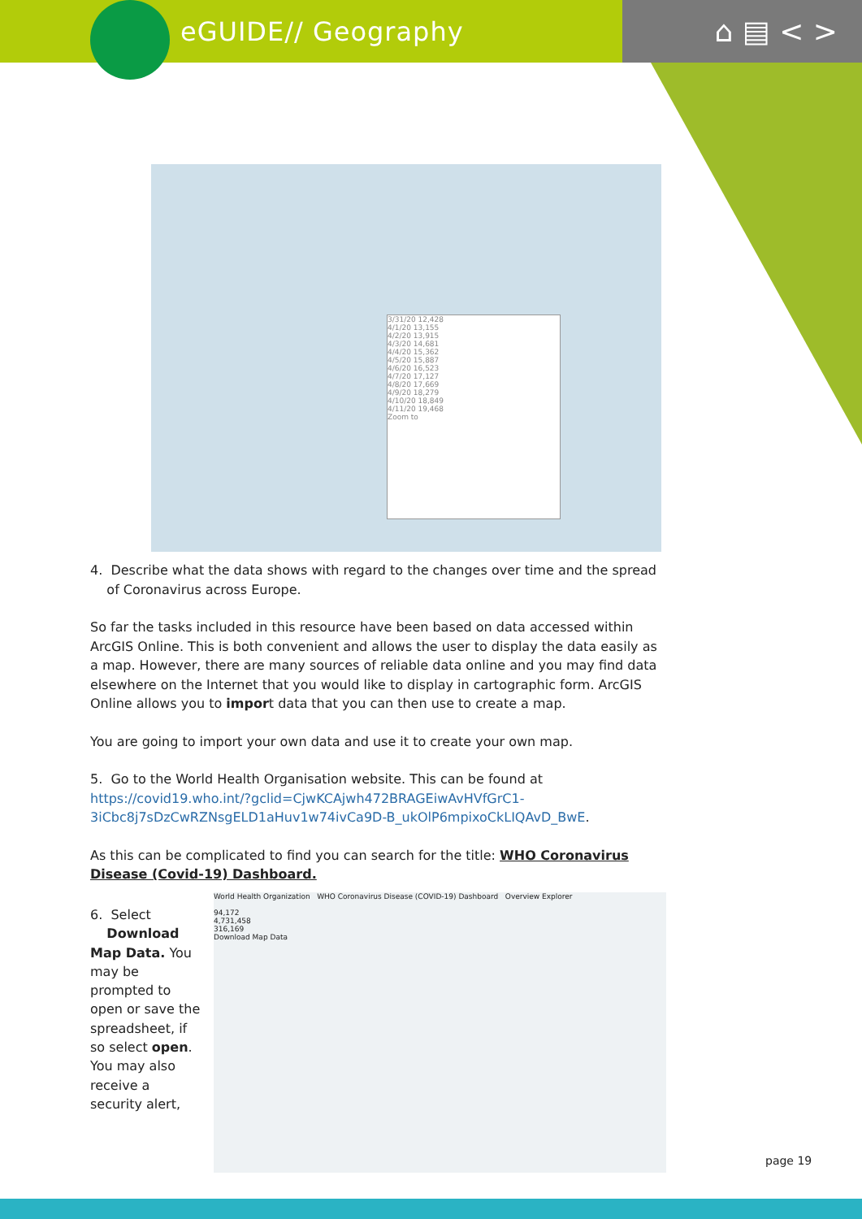eGUIDE// Geography ⌂ ▤ < >
3/31/20 12,428
4/1/20 13,155
4/2/20 13,915
4/3/20 14,681
4/4/20 15,362
4/5/20 15,887
4/6/20 16,523
4/7/20 17,127
4/8/20 17,669
4/9/20 18,279
4/10/20 18,849
4/11/20 19,468
Zoom to
4. Describe what the data shows with regard to the changes over time and the spread
of Coronavirus across Europe.
So far the tasks included in this resource have been based on data accessed within ArcGIS Online. This is both convenient and allows the user to display the data easily as a map. However, there are many sources of reliable data online and you may find data elsewhere on the Internet that you would like to display in cartographic form. ArcGIS Online allows you to import data that you can then use to create a map.
You are going to import your own data and use it to create your own map.
5. Go to the World Health Organisation website. This can be found at https://covid19.who.int/?gclid=CjwKCAjwh472BRAGEiwAvHVfGrC1-3iCbc8j7sDzCwRZNsgELD1aHuv1w74ivCa9D-B_ukOlP6mpixoCkLIQAvD_BwE.
As this can be complicated to find you can search for the title: WHO Coronavirus Disease (Covid-19) Dashboard.
6. Select
Download Map Data. You may be prompted to open or save the spreadsheet, if so select open. You may also receive a security alert,
World Health Organization WHO Coronavirus Disease (COVID-19) Dashboard Overview Explorer
94,172
4,731,458
316,169
Download Map Data
page 19